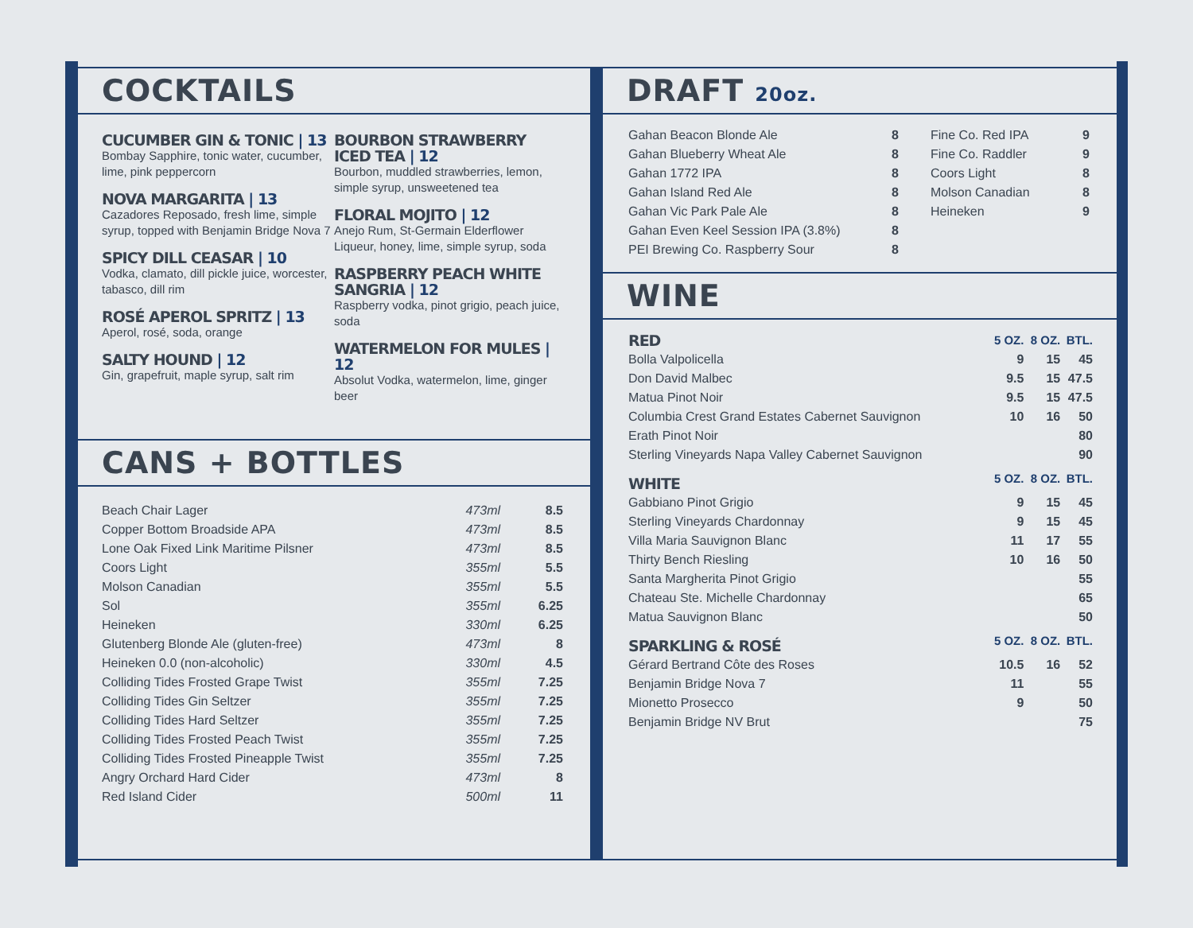COCKTAILS
CUCUMBER GIN & TONIC | 13
Bombay Sapphire, tonic water, cucumber, lime, pink peppercorn
NOVA MARGARITA | 13
Cazadores Reposado, fresh lime, simple syrup, topped with Benjamin Bridge Nova 7
SPICY DILL CEASAR | 10
Vodka, clamato, dill pickle juice, worcester, tabasco, dill rim
ROSÉ APEROL SPRITZ | 13
Aperol, rosé, soda, orange
SALTY HOUND | 12
Gin, grapefruit, maple syrup, salt rim
BOURBON STRAWBERRY ICED TEA | 12
Bourbon, muddled strawberries, lemon, simple syrup, unsweetened tea
FLORAL MOJITO | 12
Anejo Rum, St-Germain Elderflower Liqueur, honey, lime, simple syrup, soda
RASPBERRY PEACH WHITE SANGRIA | 12
Raspberry vodka, pinot grigio, peach juice, soda
WATERMELON FOR MULES | 12
Absolut Vodka, watermelon, lime, ginger beer
CANS + BOTTLES
| Beach Chair Lager | 473ml | 8.5 |
| Copper Bottom Broadside APA | 473ml | 8.5 |
| Lone Oak Fixed Link Maritime Pilsner | 473ml | 8.5 |
| Coors Light | 355ml | 5.5 |
| Molson Canadian | 355ml | 5.5 |
| Sol | 355ml | 6.25 |
| Heineken | 330ml | 6.25 |
| Glutenberg Blonde Ale (gluten-free) | 473ml | 8 |
| Heineken 0.0 (non-alcoholic) | 330ml | 4.5 |
| Colliding Tides Frosted Grape Twist | 355ml | 7.25 |
| Colliding Tides Gin Seltzer | 355ml | 7.25 |
| Colliding Tides Hard Seltzer | 355ml | 7.25 |
| Colliding Tides Frosted Peach Twist | 355ml | 7.25 |
| Colliding Tides Frosted Pineapple Twist | 355ml | 7.25 |
| Angry Orchard Hard Cider | 473ml | 8 |
| Red Island Cider | 500ml | 11 |
DRAFT 20oz.
| Gahan Beacon Blonde Ale | 8 |
| Gahan Blueberry Wheat Ale | 8 |
| Gahan 1772 IPA | 8 |
| Gahan Island Red Ale | 8 |
| Gahan Vic Park Pale Ale | 8 |
| Gahan Even Keel Session IPA (3.8%) | 8 |
| PEI Brewing Co. Raspberry Sour | 8 |
| Fine Co. Red IPA | 9 |
| Fine Co. Raddler | 9 |
| Coors Light | 8 |
| Molson Canadian | 8 |
| Heineken | 9 |
WINE
| RED | 5 OZ. | 8 OZ. | BTL. |
| Bolla Valpolicella | 9 | 15 | 45 |
| Don David Malbec | 9.5 | 15 | 47.5 |
| Matua Pinot Noir | 9.5 | 15 | 47.5 |
| Columbia Crest Grand Estates Cabernet Sauvignon | 10 | 16 | 50 |
| Erath Pinot Noir | | | 80 |
| Sterling Vineyards Napa Valley Cabernet Sauvignon | | | 90 |
| WHITE | 5 OZ. | 8 OZ. | BTL. |
| Gabbiano Pinot Grigio | 9 | 15 | 45 |
| Sterling Vineyards Chardonnay | 9 | 15 | 45 |
| Villa Maria Sauvignon Blanc | 11 | 17 | 55 |
| Thirty Bench Riesling | 10 | 16 | 50 |
| Santa Margherita Pinot Grigio | | | 55 |
| Chateau Ste. Michelle Chardonnay | | | 65 |
| Matua Sauvignon Blanc | | | 50 |
| SPARKLING & ROSÉ | 5 OZ. | 8 OZ. | BTL. |
| Gérard Bertrand Côte des Roses | 10.5 | 16 | 52 |
| Benjamin Bridge Nova 7 | 11 | | 55 |
| Mionetto Prosecco | 9 | | 50 |
| Benjamin Bridge NV Brut | | | 75 |